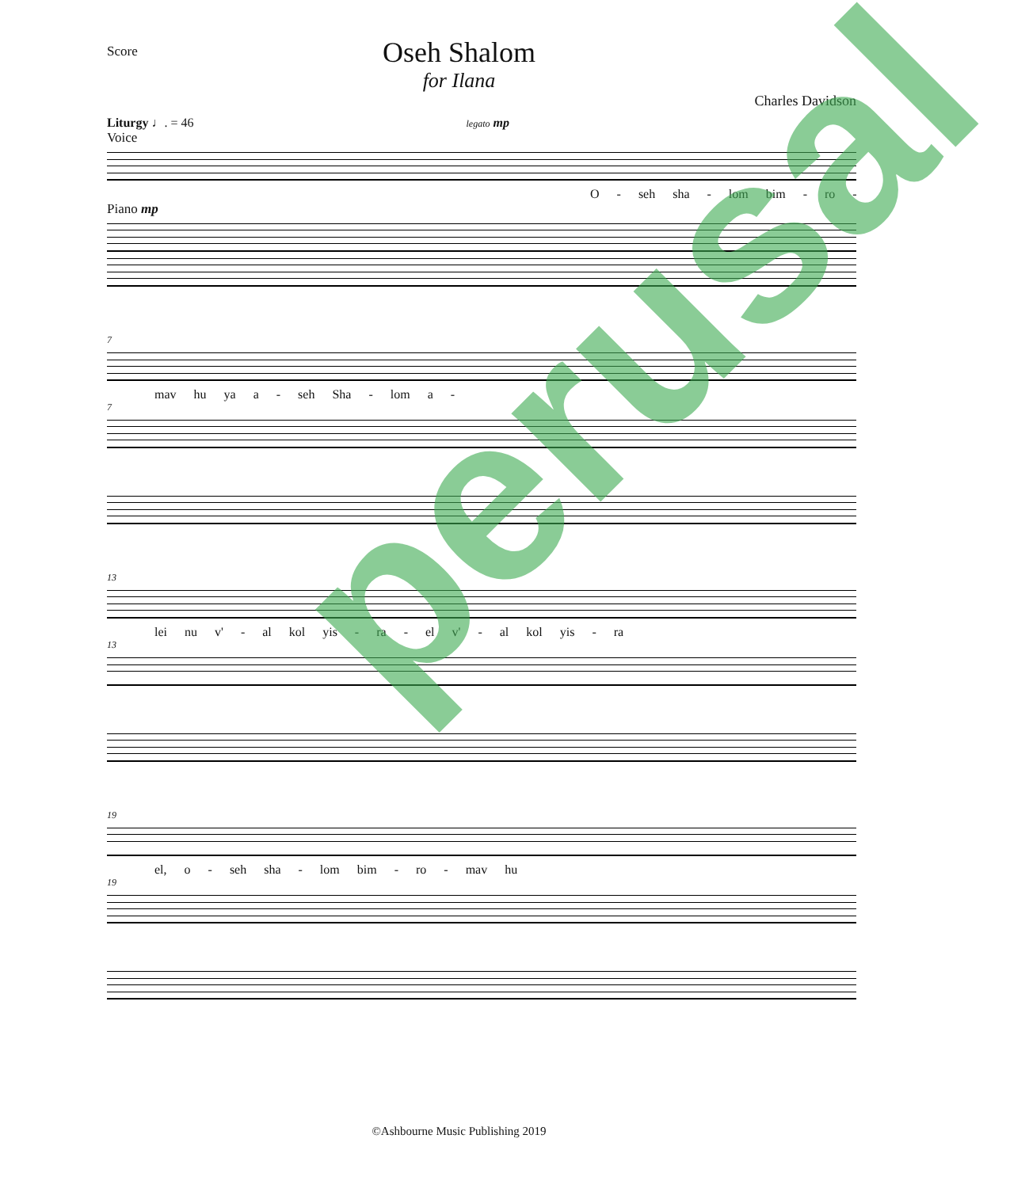Score
Oseh Shalom
for Ilana
Charles Davidson
Liturgy ♩. = 46 legato mp
Voice
O - seh sha - lom bim - ro -
Piano mp
7
mav hu ya a - seh Sha - lom a -
7
13
lei nu v' - al kol yis - ra - el v' - al kol yis - ra
13
19
el, o - seh sha - lom bim - ro - mav hu
19
perusal
©Ashbourne Music Publishing 2019